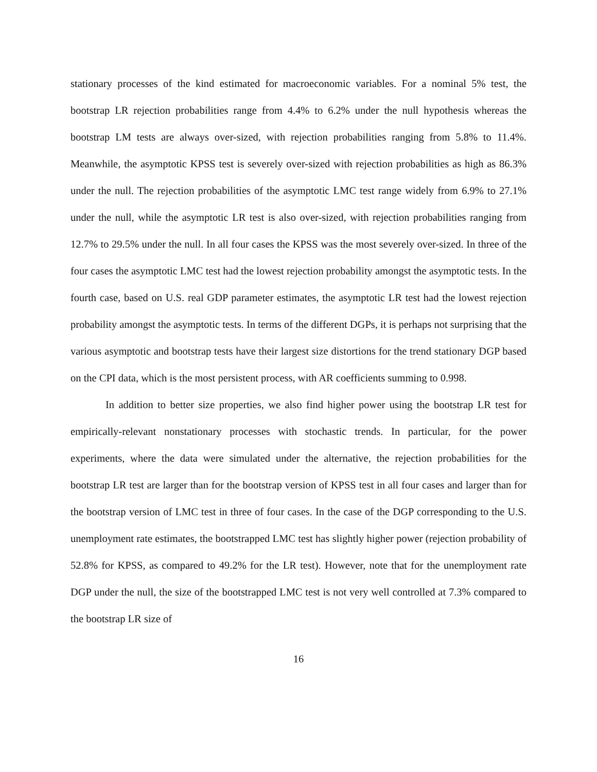stationary processes of the kind estimated for macroeconomic variables. For a nominal 5% test, the bootstrap LR rejection probabilities range from 4.4% to 6.2% under the null hypothesis whereas the bootstrap LM tests are always over-sized, with rejection probabilities ranging from 5.8% to 11.4%. Meanwhile, the asymptotic KPSS test is severely over-sized with rejection probabilities as high as 86.3% under the null. The rejection probabilities of the asymptotic LMC test range widely from 6.9% to 27.1% under the null, while the asymptotic LR test is also over-sized, with rejection probabilities ranging from 12.7% to 29.5% under the null. In all four cases the KPSS was the most severely over-sized. In three of the four cases the asymptotic LMC test had the lowest rejection probability amongst the asymptotic tests. In the fourth case, based on U.S. real GDP parameter estimates, the asymptotic LR test had the lowest rejection probability amongst the asymptotic tests. In terms of the different DGPs, it is perhaps not surprising that the various asymptotic and bootstrap tests have their largest size distortions for the trend stationary DGP based on the CPI data, which is the most persistent process, with AR coefficients summing to 0.998.
In addition to better size properties, we also find higher power using the bootstrap LR test for empirically-relevant nonstationary processes with stochastic trends. In particular, for the power experiments, where the data were simulated under the alternative, the rejection probabilities for the bootstrap LR test are larger than for the bootstrap version of KPSS test in all four cases and larger than for the bootstrap version of LMC test in three of four cases. In the case of the DGP corresponding to the U.S. unemployment rate estimates, the bootstrapped LMC test has slightly higher power (rejection probability of 52.8% for KPSS, as compared to 49.2% for the LR test). However, note that for the unemployment rate DGP under the null, the size of the bootstrapped LMC test is not very well controlled at 7.3% compared to the bootstrap LR size of
16